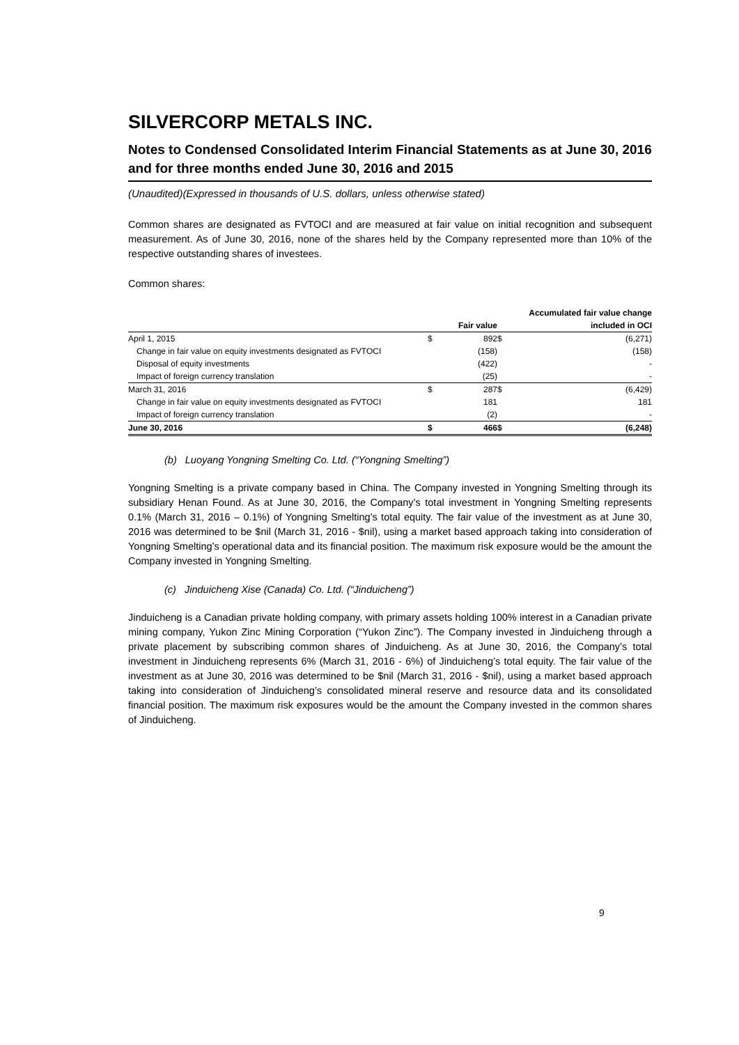SILVERCORP METALS INC.
Notes to Condensed Consolidated Interim Financial Statements as at June 30, 2016 and for three months ended June 30, 2016 and 2015
(Unaudited)(Expressed in thousands of U.S. dollars, unless otherwise stated)
Common shares are designated as FVTOCI and are measured at fair value on initial recognition and subsequent measurement. As of June 30, 2016, none of the shares held by the Company represented more than 10% of the respective outstanding shares of investees.
Common shares:
| | | | | Accumulated fair value change |
| --- | --- | --- | --- | --- |
| | | Fair value | | included in OCI |
| April 1, 2015 | $ | 892 | $ | (6,271) |
| Change in fair value on equity investments designated as FVTOCI | | (158) | | (158) |
| Disposal of equity investments | | (422) | | - |
| Impact of foreign currency translation | | (25) | | - |
| March 31, 2016 | $ | 287 | $ | (6,429) |
| Change in fair value on equity investments designated as FVTOCI | | 181 | | 181 |
| Impact of foreign currency translation | | (2) | | - |
| June 30, 2016 | $ | 466 | $ | (6,248) |
(b) Luoyang Yongning Smelting Co. Ltd. (“Yongning Smelting”)
Yongning Smelting is a private company based in China. The Company invested in Yongning Smelting through its subsidiary Henan Found. As at June 30, 2016, the Company’s total investment in Yongning Smelting represents 0.1% (March 31, 2016 – 0.1%) of Yongning Smelting’s total equity. The fair value of the investment as at June 30, 2016 was determined to be $nil (March 31, 2016 - $nil), using a market based approach taking into consideration of Yongning Smelting’s operational data and its financial position. The maximum risk exposure would be the amount the Company invested in Yongning Smelting.
(c) Jinduicheng Xise (Canada) Co. Ltd. (“Jinduicheng”)
Jinduicheng is a Canadian private holding company, with primary assets holding 100% interest in a Canadian private mining company, Yukon Zinc Mining Corporation (“Yukon Zinc”). The Company invested in Jinduicheng through a private placement by subscribing common shares of Jinduicheng. As at June 30, 2016, the Company’s total investment in Jinduicheng represents 6% (March 31, 2016 - 6%) of Jinduicheng’s total equity. The fair value of the investment as at June 30, 2016 was determined to be $nil (March 31, 2016 - $nil), using a market based approach taking into consideration of Jinduicheng’s consolidated mineral reserve and resource data and its consolidated financial position. The maximum risk exposures would be the amount the Company invested in the common shares of Jinduicheng.
9